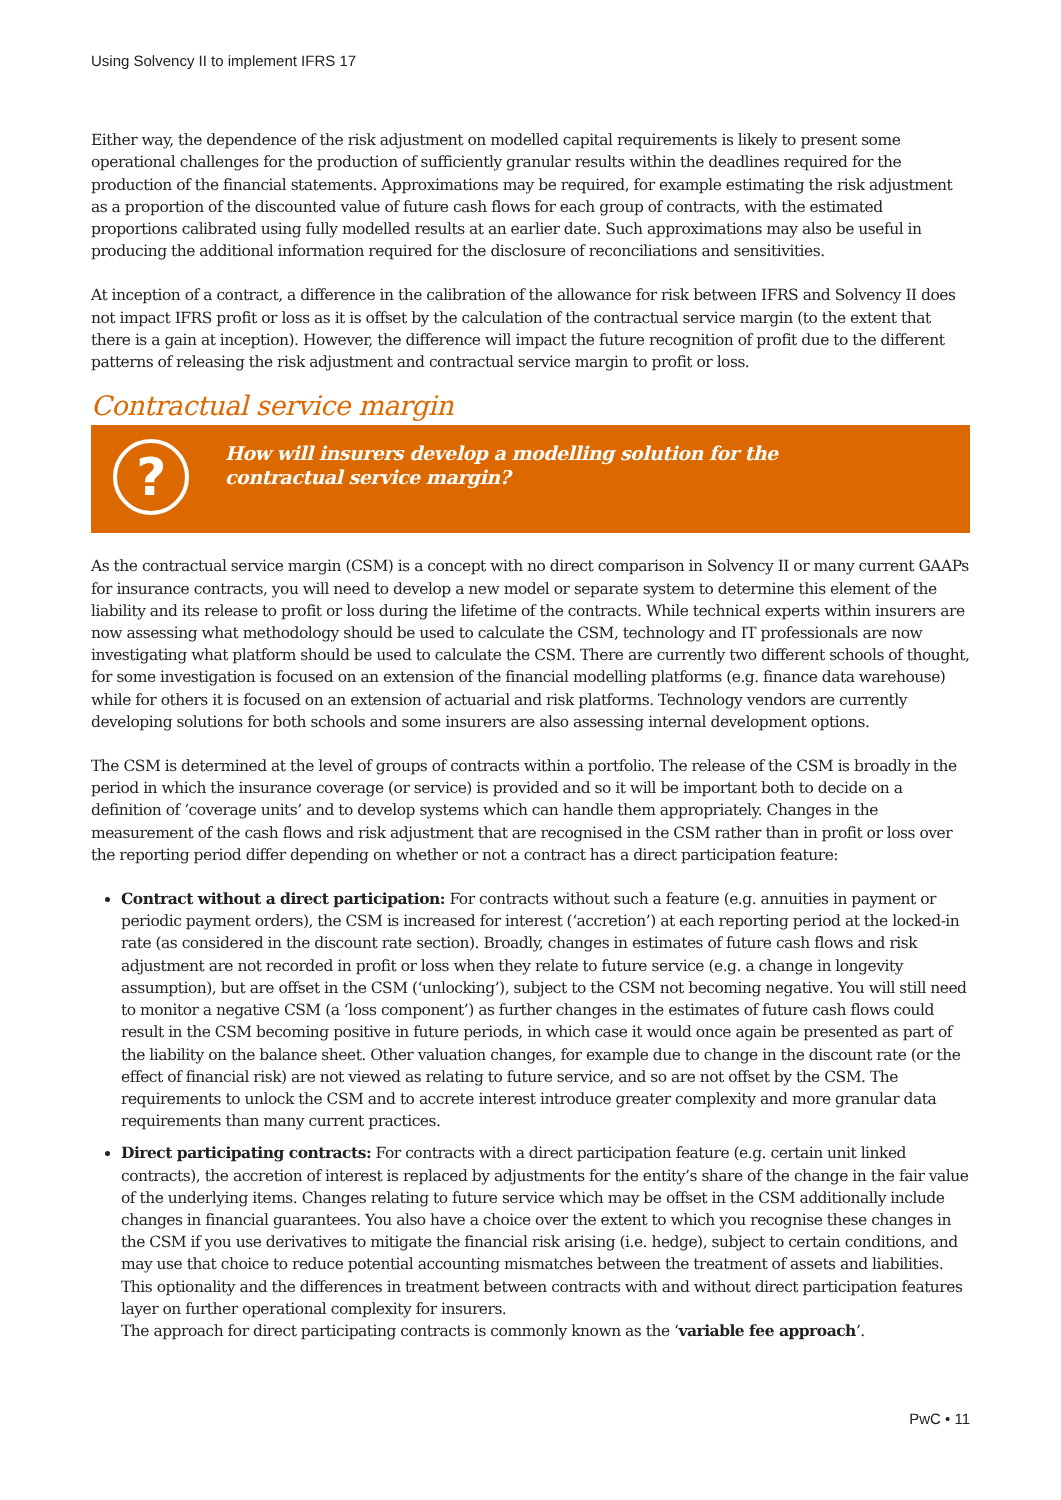Using Solvency II to implement IFRS 17
Either way, the dependence of the risk adjustment on modelled capital requirements is likely to present some operational challenges for the production of sufficiently granular results within the deadlines required for the production of the financial statements. Approximations may be required, for example estimating the risk adjustment as a proportion of the discounted value of future cash flows for each group of contracts, with the estimated proportions calibrated using fully modelled results at an earlier date. Such approximations may also be useful in producing the additional information required for the disclosure of reconciliations and sensitivities.
At inception of a contract, a difference in the calibration of the allowance for risk between IFRS and Solvency II does not impact IFRS profit or loss as it is offset by the calculation of the contractual service margin (to the extent that there is a gain at inception). However, the difference will impact the future recognition of profit due to the different patterns of releasing the risk adjustment and contractual service margin to profit or loss.
Contractual service margin
?
How will insurers develop a modelling solution for the
contractual service margin?
As the contractual service margin (CSM) is a concept with no direct comparison in Solvency II or many current GAAPs for insurance contracts, you will need to develop a new model or separate system to determine this element of the liability and its release to profit or loss during the lifetime of the contracts. While technical experts within insurers are now assessing what methodology should be used to calculate the CSM, technology and IT professionals are now investigating what platform should be used to calculate the CSM. There are currently two different schools of thought, for some investigation is focused on an extension of the financial modelling platforms (e.g. finance data warehouse) while for others it is focused on an extension of actuarial and risk platforms. Technology vendors are currently developing solutions for both schools and some insurers are also assessing internal development options.
The CSM is determined at the level of groups of contracts within a portfolio. The release of the CSM is broadly in the period in which the insurance coverage (or service) is provided and so it will be important both to decide on a definition of ‘coverage units’ and to develop systems which can handle them appropriately. Changes in the measurement of the cash flows and risk adjustment that are recognised in the CSM rather than in profit or loss over the reporting period differ depending on whether or not a contract has a direct participation feature:
Contract without a direct participation: For contracts without such a feature (e.g. annuities in payment or periodic payment orders), the CSM is increased for interest (‘accretion’) at each reporting period at the locked-in rate (as considered in the discount rate section). Broadly, changes in estimates of future cash flows and risk adjustment are not recorded in profit or loss when they relate to future service (e.g. a change in longevity assumption), but are offset in the CSM (‘unlocking’), subject to the CSM not becoming negative. You will still need to monitor a negative CSM (a ‘loss component’) as further changes in the estimates of future cash flows could result in the CSM becoming positive in future periods, in which case it would once again be presented as part of the liability on the balance sheet. Other valuation changes, for example due to change in the discount rate (or the effect of financial risk) are not viewed as relating to future service, and so are not offset by the CSM. The requirements to unlock the CSM and to accrete interest introduce greater complexity and more granular data requirements than many current practices.
Direct participating contracts: For contracts with a direct participation feature (e.g. certain unit linked contracts), the accretion of interest is replaced by adjustments for the entity’s share of the change in the fair value of the underlying items. Changes relating to future service which may be offset in the CSM additionally include changes in financial guarantees. You also have a choice over the extent to which you recognise these changes in the CSM if you use derivatives to mitigate the financial risk arising (i.e. hedge), subject to certain conditions, and may use that choice to reduce potential accounting mismatches between the treatment of assets and liabilities. This optionality and the differences in treatment between contracts with and without direct participation features layer on further operational complexity for insurers.
The approach for direct participating contracts is commonly known as the ‘variable fee approach’.
PwC • 11